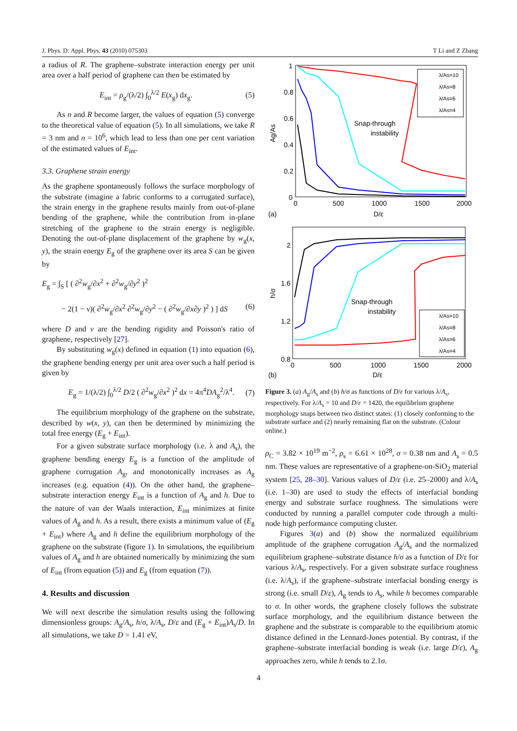J. Phys. D: Appl. Phys. 43 (2010) 075303 T Li and Z Zhang
a radius of R. The graphene–substrate interaction energy per unit area over a half period of graphene can then be estimated by
E<sub>int</sub> = ρ<sub>g</sub>/(λ/2) ∫<sub>0</sub><sup>λ/2</sup> E(x<sub>g</sub>) dx<sub>g</sub>. (5)
As n and R become larger, the values of equation (5) converge to the theoretical value of equation (5). In all simulations, we take R = 3 nm and n = 10<sup>6</sup>, which lead to less than one per cent variation of the estimated values of E<sub>int</sub>.
3.3. Graphene strain energy
As the graphene spontaneously follows the surface morphology of the substrate (imagine a fabric conforms to a corrugated surface), the strain energy in the graphene results mainly from out-of-plane bending of the graphene, while the contribution from in-plane stretching of the graphene to the strain energy is negligible. Denoting the out-of-plane displacement of the graphene by w<sub>g</sub>(x, y), the strain energy E<sub>g</sub> of the graphene over its area S can be given by
E<sub>g</sub> = ∫<sub>S</sub> [ ( ∂<sup>2</sup>w<sub>g</sub>/∂x<sup>2</sup> + ∂<sup>2</sup>w<sub>g</sub>/∂y<sup>2</sup> )<sup>2</sup>
− 2(1 − ν)( ∂<sup>2</sup>w<sub>g</sub>/∂x<sup>2</sup> ∂<sup>2</sup>w<sub>g</sub>/∂y<sup>2</sup> − ( ∂<sup>2</sup>w<sub>g</sub>/∂x∂y )<sup>2</sup> ) ] dS (6)
where D and ν are the bending rigidity and Poisson's ratio of graphene, respectively [27].
By substituting w<sub>g</sub>(x) defined in equation (1) into equation (6), the graphene bending energy per unit area over such a half period is given by
E<sub>g</sub> = 1/(λ/2) ∫<sub>0</sub><sup>λ/2</sup> D/2 ( ∂<sup>2</sup>w<sub>g</sub>/∂x<sup>2</sup> )<sup>2</sup> dx = 4π<sup>4</sup>DA<sub>g</sub><sup>2</sup>/λ<sup>4</sup>. (7)
The equilibrium morphology of the graphene on the substrate, described by w(x, y), can then be determined by minimizing the total free energy (E<sub>g</sub> + E<sub>int</sub>).
For a given substrate surface morphology (i.e. λ and A<sub>s</sub>), the graphene bending energy E<sub>g</sub> is a function of the amplitude of graphene corrugation A<sub>g</sub>, and monotonically increases as A<sub>g</sub> increases (e.g. equation (4)). On the other hand, the graphene–substrate interaction energy E<sub>int</sub> is a function of A<sub>g</sub> and h. Due to the nature of van der Waals interaction, E<sub>int</sub> minimizes at finite values of A<sub>g</sub> and h. As a result, there exists a minimum value of (E<sub>g</sub> + E<sub>int</sub>) where A<sub>g</sub> and h define the equilibrium morphology of the graphene on the substrate (figure 1). In simulations, the equilibrium values of A<sub>g</sub> and h are obtained numerically by minimizing the sum of E<sub>int</sub> (from equation (5)) and E<sub>g</sub> (from equation (7)).
4. Results and discussion
We will next describe the simulation results using the following dimensionless groups: A<sub>g</sub>/A<sub>s</sub>, h/σ, λ/A<sub>s</sub>, D/ε and (E<sub>g</sub> + E<sub>int</sub>)A<sub>s</sub>/D. In all simulations, we take D = 1.41 eV,
1
0.8
0.6
0.4
0.2
0
0
500
1000
1500
2000
D/ε
Ag/As
(a)
Snap-through
instability
λ/As=10
λ/As=8
λ/As=6
λ/As=4
2
1.6
1.2
0.8
0
500
1000
1500
2000
D/ε
h/σ
(b)
Snap-through
instability
λ/As=10
λ/As=8
λ/As=6
λ/As=4
Figure 3. (a) A<sub>g</sub>/A<sub>s</sub> and (b) h/σ as functions of D/ε for various λ/A<sub>s</sub>, respectively. For λ/A<sub>s</sub> = 10 and D/ε = 1420, the equilibrium graphene morphology snaps between two distinct states: (1) closely conforming to the substrate surface and (2) nearly remaining flat on the substrate. (Colour online.)
ρ<sub>C</sub> = 3.82 × 10<sup>19</sup> m<sup>−2</sup>, ρ<sub>s</sub> = 6.61 × 10<sup>28</sup>, σ = 0.38 nm and A<sub>s</sub> = 0.5 nm. These values are representative of a graphene-on-SiO<sub>2</sub> material system [25, 28–30]. Various values of D/ε (i.e. 25–2000) and λ/A<sub>s</sub> (i.e. 1–30) are used to study the effects of interfacial bonding energy and substrate surface roughness. The simulations were conducted by running a parallel computer code through a multi-node high performance computing cluster.
Figures 3(a) and (b) show the normalized equilibrium amplitude of the graphene corrugation A<sub>g</sub>/A<sub>s</sub> and the normalized equilibrium graphene–substrate distance h/σ as a function of D/ε for various λ/A<sub>s</sub>, respectively. For a given substrate surface roughness (i.e. λ/A<sub>s</sub>), if the graphene–substrate interfacial bonding energy is strong (i.e. small D/ε), A<sub>g</sub> tends to A<sub>s</sub>, while h becomes comparable to σ. In other words, the graphene closely follows the substrate surface morphology, and the equilibrium distance between the graphene and the substrate is comparable to the equilibrium atomic distance defined in the Lennard-Jones potential. By contrast, if the graphene–substrate interfacial bonding is weak (i.e. large D/ε), A<sub>g</sub> approaches zero, while h tends to 2.1σ.
4